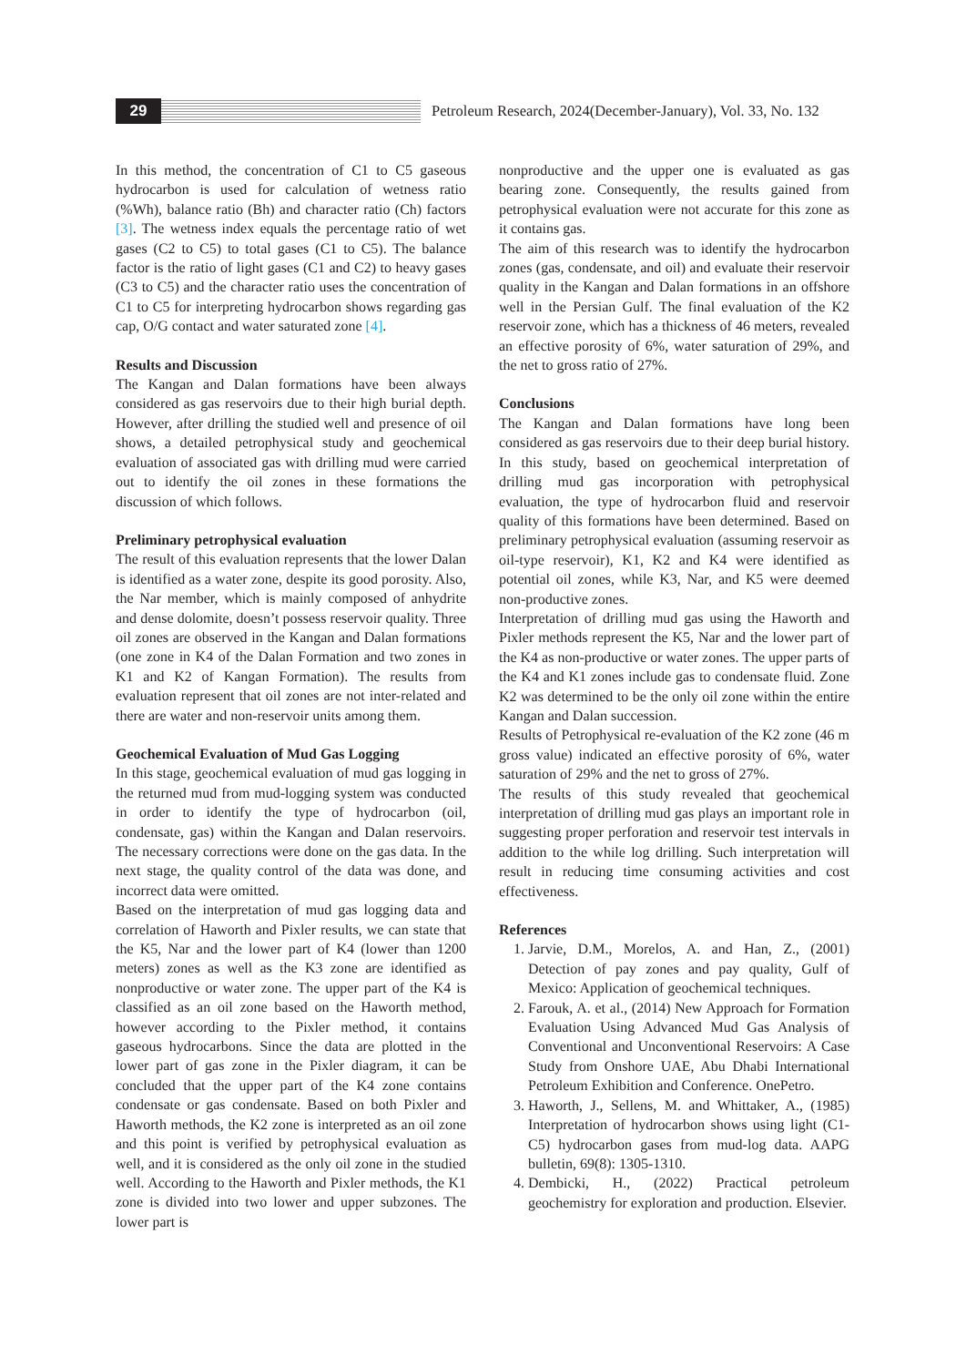29
Petroleum Research, 2024(December-January), Vol. 33, No. 132
In this method, the concentration of C1 to C5 gaseous hydrocarbon is used for calculation of wetness ratio (%Wh), balance ratio (Bh) and character ratio (Ch) factors [3]. The wetness index equals the percentage ratio of wet gases (C2 to C5) to total gases (C1 to C5). The balance factor is the ratio of light gases (C1 and C2) to heavy gases (C3 to C5) and the character ratio uses the concentration of C1 to C5 for interpreting hydrocarbon shows regarding gas cap, O/G contact and water saturated zone [4].
Results and Discussion
The Kangan and Dalan formations have been always considered as gas reservoirs due to their high burial depth. However, after drilling the studied well and presence of oil shows, a detailed petrophysical study and geochemical evaluation of associated gas with drilling mud were carried out to identify the oil zones in these formations the discussion of which follows.
Preliminary petrophysical evaluation
The result of this evaluation represents that the lower Dalan is identified as a water zone, despite its good porosity. Also, the Nar member, which is mainly composed of anhydrite and dense dolomite, doesn’t possess reservoir quality. Three oil zones are observed in the Kangan and Dalan formations (one zone in K4 of the Dalan Formation and two zones in K1 and K2 of Kangan Formation). The results from evaluation represent that oil zones are not inter-related and there are water and non-reservoir units among them.
Geochemical Evaluation of Mud Gas Logging
In this stage, geochemical evaluation of mud gas logging in the returned mud from mud-logging system was conducted in order to identify the type of hydrocarbon (oil, condensate, gas) within the Kangan and Dalan reservoirs. The necessary corrections were done on the gas data. In the next stage, the quality control of the data was done, and incorrect data were omitted.
Based on the interpretation of mud gas logging data and correlation of Haworth and Pixler results, we can state that the K5, Nar and the lower part of K4 (lower than 1200 meters) zones as well as the K3 zone are identified as nonproductive or water zone. The upper part of the K4 is classified as an oil zone based on the Haworth method, however according to the Pixler method, it contains gaseous hydrocarbons. Since the data are plotted in the lower part of gas zone in the Pixler diagram, it can be concluded that the upper part of the K4 zone contains condensate or gas condensate. Based on both Pixler and Haworth methods, the K2 zone is interpreted as an oil zone and this point is verified by petrophysical evaluation as well, and it is considered as the only oil zone in the studied well. According to the Haworth and Pixler methods, the K1 zone is divided into two lower and upper subzones. The lower part is
nonproductive and the upper one is evaluated as gas bearing zone. Consequently, the results gained from petrophysical evaluation were not accurate for this zone as it contains gas.
The aim of this research was to identify the hydrocarbon zones (gas, condensate, and oil) and evaluate their reservoir quality in the Kangan and Dalan formations in an offshore well in the Persian Gulf. The final evaluation of the K2 reservoir zone, which has a thickness of 46 meters, revealed an effective porosity of 6%, water saturation of 29%, and the net to gross ratio of 27%.
Conclusions
The Kangan and Dalan formations have long been considered as gas reservoirs due to their deep burial history. In this study, based on geochemical interpretation of drilling mud gas incorporation with petrophysical evaluation, the type of hydrocarbon fluid and reservoir quality of this formations have been determined. Based on preliminary petrophysical evaluation (assuming reservoir as oil-type reservoir), K1, K2 and K4 were identified as potential oil zones, while K3, Nar, and K5 were deemed non-productive zones.
Interpretation of drilling mud gas using the Haworth and Pixler methods represent the K5, Nar and the lower part of the K4 as non-productive or water zones. The upper parts of the K4 and K1 zones include gas to condensate fluid. Zone K2 was determined to be the only oil zone within the entire Kangan and Dalan succession.
Results of Petrophysical re-evaluation of the K2 zone (46 m gross value) indicated an effective porosity of 6%, water saturation of 29% and the net to gross of 27%.
The results of this study revealed that geochemical interpretation of drilling mud gas plays an important role in suggesting proper perforation and reservoir test intervals in addition to the while log drilling. Such interpretation will result in reducing time consuming activities and cost effectiveness.
References
1. Jarvie, D.M., Morelos, A. and Han, Z., (2001) Detection of pay zones and pay quality, Gulf of Mexico: Application of geochemical techniques.
2. Farouk, A. et al., (2014) New Approach for Formation Evaluation Using Advanced Mud Gas Analysis of Conventional and Unconventional Reservoirs: A Case Study from Onshore UAE, Abu Dhabi International Petroleum Exhibition and Conference. OnePetro.
3. Haworth, J., Sellens, M. and Whittaker, A., (1985) Interpretation of hydrocarbon shows using light (C1-C5) hydrocarbon gases from mud-log data. AAPG bulletin, 69(8): 1305-1310.
4. Dembicki, H., (2022) Practical petroleum geochemistry for exploration and production. Elsevier.